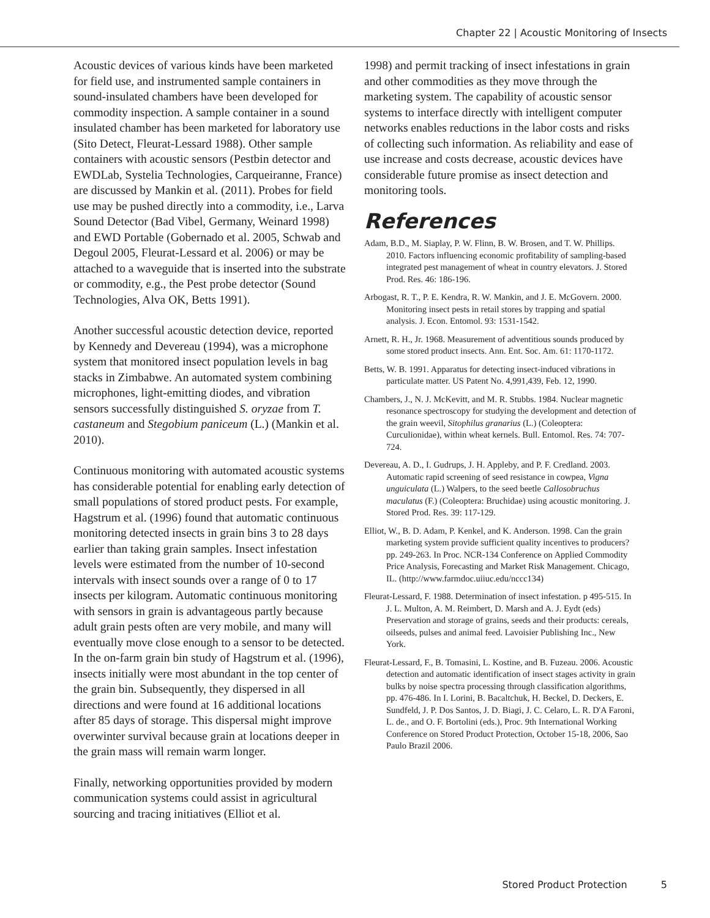Chapter 22 | Acoustic Monitoring of Insects
Acoustic devices of various kinds have been marketed for field use, and instrumented sample containers in sound-insulated chambers have been developed for commodity inspection. A sample container in a sound insulated chamber has been marketed for laboratory use (Sito Detect, Fleurat-Lessard 1988). Other sample containers with acoustic sensors (Pestbin detector and EWDLab, Systelia Technologies, Carqueiranne, France) are discussed by Mankin et al. (2011). Probes for field use may be pushed directly into a commodity, i.e., Larva Sound Detector (Bad Vibel, Germany, Weinard 1998) and EWD Portable (Gobernado et al. 2005, Schwab and Degoul 2005, Fleurat-Lessard et al. 2006) or may be attached to a waveguide that is inserted into the substrate or commodity, e.g., the Pest probe detector (Sound Technologies, Alva OK, Betts 1991).
Another successful acoustic detection device, reported by Kennedy and Devereau (1994), was a microphone system that monitored insect population levels in bag stacks in Zimbabwe. An automated system combining microphones, light-emitting diodes, and vibration sensors successfully distinguished S. oryzae from T. castaneum and Stegobium paniceum (L.) (Mankin et al. 2010).
Continuous monitoring with automated acoustic systems has considerable potential for enabling early detection of small populations of stored product pests. For example, Hagstrum et al. (1996) found that automatic continuous monitoring detected insects in grain bins 3 to 28 days earlier than taking grain samples. Insect infestation levels were estimated from the number of 10-second intervals with insect sounds over a range of 0 to 17 insects per kilogram. Automatic continuous monitoring with sensors in grain is advantageous partly because adult grain pests often are very mobile, and many will eventually move close enough to a sensor to be detected. In the on-farm grain bin study of Hagstrum et al. (1996), insects initially were most abundant in the top center of the grain bin. Subsequently, they dispersed in all directions and were found at 16 additional locations after 85 days of storage. This dispersal might improve overwinter survival because grain at locations deeper in the grain mass will remain warm longer.
Finally, networking opportunities provided by modern communication systems could assist in agricultural sourcing and tracing initiatives (Elliot et al.
1998) and permit tracking of insect infestations in grain and other commodities as they move through the marketing system. The capability of acoustic sensor systems to interface directly with intelligent computer networks enables reductions in the labor costs and risks of collecting such information. As reliability and ease of use increase and costs decrease, acoustic devices have considerable future promise as insect detection and monitoring tools.
References
Adam, B.D., M. Siaplay, P. W. Flinn, B. W. Brosen, and T. W. Phillips. 2010. Factors influencing economic profitability of sampling-based integrated pest management of wheat in country elevators. J. Stored Prod. Res. 46: 186-196.
Arbogast, R. T., P. E. Kendra, R. W. Mankin, and J. E. McGovern. 2000. Monitoring insect pests in retail stores by trapping and spatial analysis. J. Econ. Entomol. 93: 1531-1542.
Arnett, R. H., Jr. 1968. Measurement of adventitious sounds produced by some stored product insects. Ann. Ent. Soc. Am. 61: 1170-1172.
Betts, W. B. 1991. Apparatus for detecting insect-induced vibrations in particulate matter. US Patent No. 4,991,439, Feb. 12, 1990.
Chambers, J., N. J. McKevitt, and M. R. Stubbs. 1984. Nuclear magnetic resonance spectroscopy for studying the development and detection of the grain weevil, Sitophilus granarius (L.) (Coleoptera: Curculionidae), within wheat kernels. Bull. Entomol. Res. 74: 707-724.
Devereau, A. D., I. Gudrups, J. H. Appleby, and P. F. Credland. 2003. Automatic rapid screening of seed resistance in cowpea, Vigna unguiculata (L.) Walpers, to the seed beetle Callosobruchus maculatus (F.) (Coleoptera: Bruchidae) using acoustic monitoring. J. Stored Prod. Res. 39: 117-129.
Elliot, W., B. D. Adam, P. Kenkel, and K. Anderson. 1998. Can the grain marketing system provide sufficient quality incentives to producers? pp. 249-263. In Proc. NCR-134 Conference on Applied Commodity Price Analysis, Forecasting and Market Risk Management. Chicago, IL. (http://www.farmdoc.uiiuc.edu/nccc134)
Fleurat-Lessard, F. 1988. Determination of insect infestation. p 495-515. In J. L. Multon, A. M. Reimbert, D. Marsh and A. J. Eydt (eds) Preservation and storage of grains, seeds and their products: cereals, oilseeds, pulses and animal feed. Lavoisier Publishing Inc., New York.
Fleurat-Lessard, F., B. Tomasini, L. Kostine, and B. Fuzeau. 2006. Acoustic detection and automatic identification of insect stages activity in grain bulks by noise spectra processing through classification algorithms, pp. 476-486. In I. Lorini, B. Bacaltchuk, H. Beckel, D. Deckers, E. Sundfeld, J. P. Dos Santos, J. D. Biagi, J. C. Celaro, L. R. D'A Faroni, L. de., and O. F. Bortolini (eds.), Proc. 9th International Working Conference on Stored Product Protection, October 15-18, 2006, Sao Paulo Brazil 2006.
Stored Product Protection 5